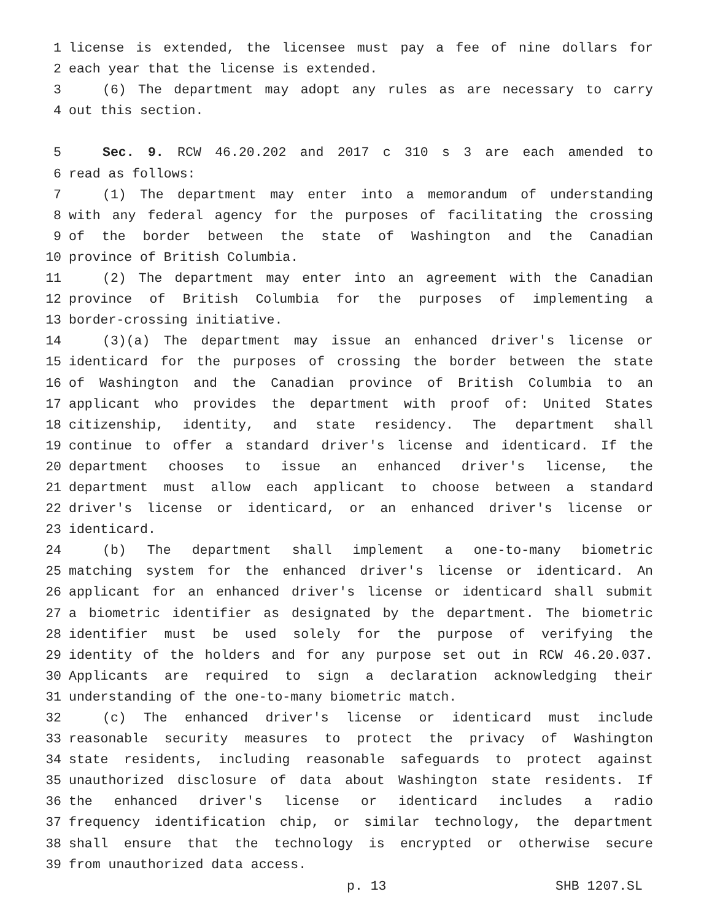1 license is extended, the licensee must pay a fee of nine dollars for
2 each year that the license is extended.
3 (6) The department may adopt any rules as are necessary to carry
4 out this section.
5 Sec. 9. RCW 46.20.202 and 2017 c 310 s 3 are each amended to
6 read as follows:
7 (1) The department may enter into a memorandum of understanding
8 with any federal agency for the purposes of facilitating the crossing
9 of the border between the state of Washington and the Canadian
10 province of British Columbia.
11 (2) The department may enter into an agreement with the Canadian
12 province of British Columbia for the purposes of implementing a
13 border-crossing initiative.
14 (3)(a) The department may issue an enhanced driver's license or
15 identicard for the purposes of crossing the border between the state
16 of Washington and the Canadian province of British Columbia to an
17 applicant who provides the department with proof of: United States
18 citizenship, identity, and state residency. The department shall
19 continue to offer a standard driver's license and identicard. If the
20 department chooses to issue an enhanced driver's license, the
21 department must allow each applicant to choose between a standard
22 driver's license or identicard, or an enhanced driver's license or
23 identicard.
24 (b) The department shall implement a one-to-many biometric
25 matching system for the enhanced driver's license or identicard. An
26 applicant for an enhanced driver's license or identicard shall submit
27 a biometric identifier as designated by the department. The biometric
28 identifier must be used solely for the purpose of verifying the
29 identity of the holders and for any purpose set out in RCW 46.20.037.
30 Applicants are required to sign a declaration acknowledging their
31 understanding of the one-to-many biometric match.
32 (c) The enhanced driver's license or identicard must include
33 reasonable security measures to protect the privacy of Washington
34 state residents, including reasonable safeguards to protect against
35 unauthorized disclosure of data about Washington state residents. If
36 the enhanced driver's license or identicard includes a radio
37 frequency identification chip, or similar technology, the department
38 shall ensure that the technology is encrypted or otherwise secure
39 from unauthorized data access.
p. 13 SHB 1207.SL